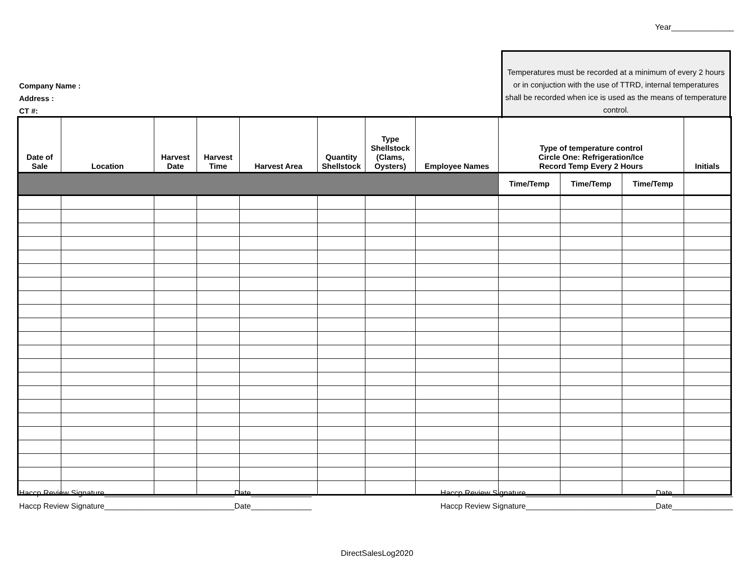Year______________
Company Name :
Address :
CT #:
Temperatures must be recorded at a minimum of every 2 hours or in conjuction with the use of TTRD, internal temperatures shall be recorded when ice is used as the means of temperature control.
| Date of Sale | Location | Harvest Date | Harvest Time | Harvest Area | Quantity Shellstock | Type Shellstock (Clams, Oysters) | Employee Names | Type of temperature control Circle One: Refrigeration/Ice Record Temp Every 2 Hours | | | Initials |
| --- | --- | --- | --- | --- | --- | --- | --- | --- | --- | --- | --- |
| | | | | | | | | Time/Temp | Time/Temp | Time/Temp | |
Haccp Review Signature______________________________Date______________ Haccp Review Signature______________________________Date______________
Haccp Review Signature______________________________Date______________ Haccp Review Signature______________________________Date______________
DirectSalesLog2020